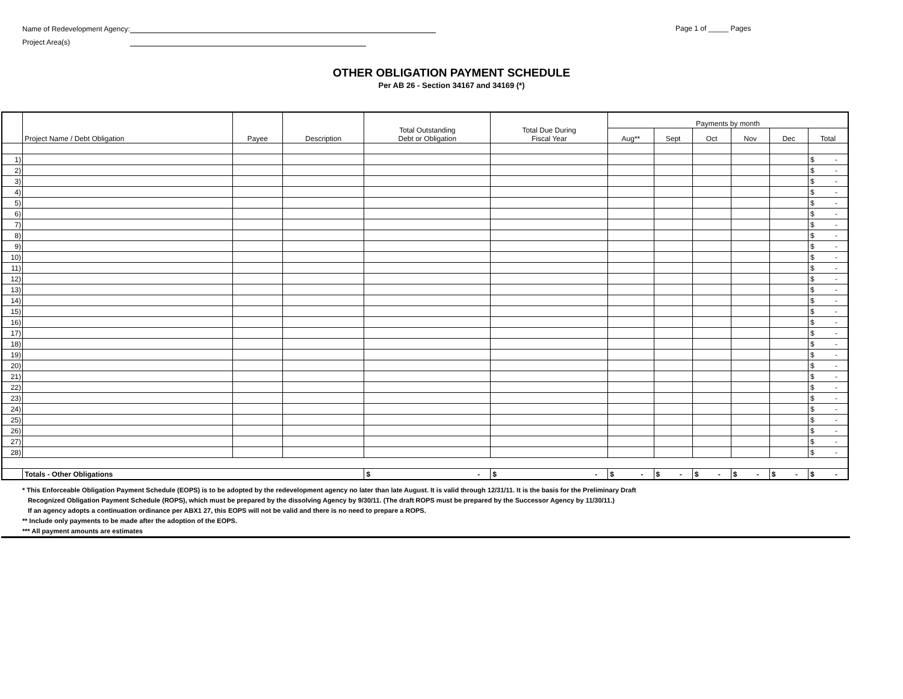Name of Redevelopment Agency:
Project Area(s)
Page 1 of _____ Pages
OTHER OBLIGATION PAYMENT SCHEDULE
Per AB 26 - Section 34167 and 34169 (*)
| | Project Name / Debt Obligation | Payee | Description | Total Outstanding Debt or Obligation | Total Due During Fiscal Year | Payments by month | | | | | |
| --- | --- | --- | --- | --- | --- | --- | --- | --- | --- | --- | --- |
| | | | | | | Aug** | Sept | Oct | Nov | Dec | Total |
| 1) | | | | | | | | | | | $ - |
| 2) | | | | | | | | | | | $ - |
| 3) | | | | | | | | | | | $ - |
| 4) | | | | | | | | | | | $ - |
| 5) | | | | | | | | | | | $ - |
| 6) | | | | | | | | | | | $ - |
| 7) | | | | | | | | | | | $ - |
| 8) | | | | | | | | | | | $ - |
| 9) | | | | | | | | | | | $ - |
| 10) | | | | | | | | | | | $ - |
| 11) | | | | | | | | | | | $ - |
| 12) | | | | | | | | | | | $ - |
| 13) | | | | | | | | | | | $ - |
| 14) | | | | | | | | | | | $ - |
| 15) | | | | | | | | | | | $ - |
| 16) | | | | | | | | | | | $ - |
| 17) | | | | | | | | | | | $ - |
| 18) | | | | | | | | | | | $ - |
| 19) | | | | | | | | | | | $ - |
| 20) | | | | | | | | | | | $ - |
| 21) | | | | | | | | | | | $ - |
| 22) | | | | | | | | | | | $ - |
| 23) | | | | | | | | | | | $ - |
| 24) | | | | | | | | | | | $ - |
| 25) | | | | | | | | | | | $ - |
| 26) | | | | | | | | | | | $ - |
| 27) | | | | | | | | | | | $ - |
| 28) | | | | | | | | | | | $ - |
| | Totals - Other Obligations | | | $ - | $ - | $ - | $ - | $ - | $ - | $ - | $ - |
* This Enforceable Obligation Payment Schedule (EOPS) is to be adopted by the redevelopment agency no later than late August. It is valid through 12/31/11. It is the basis for the Preliminary Draft
Recognized Obligation Payment Schedule (ROPS), which must be prepared by the dissolving Agency by 9/30/11. (The draft ROPS must be prepared by the Successor Agency by 11/30/11.)
If an agency adopts a continuation ordinance per ABX1 27, this EOPS will not be valid and there is no need to prepare a ROPS.
** Include only payments to be made after the adoption of the EOPS.
*** All payment amounts are estimates